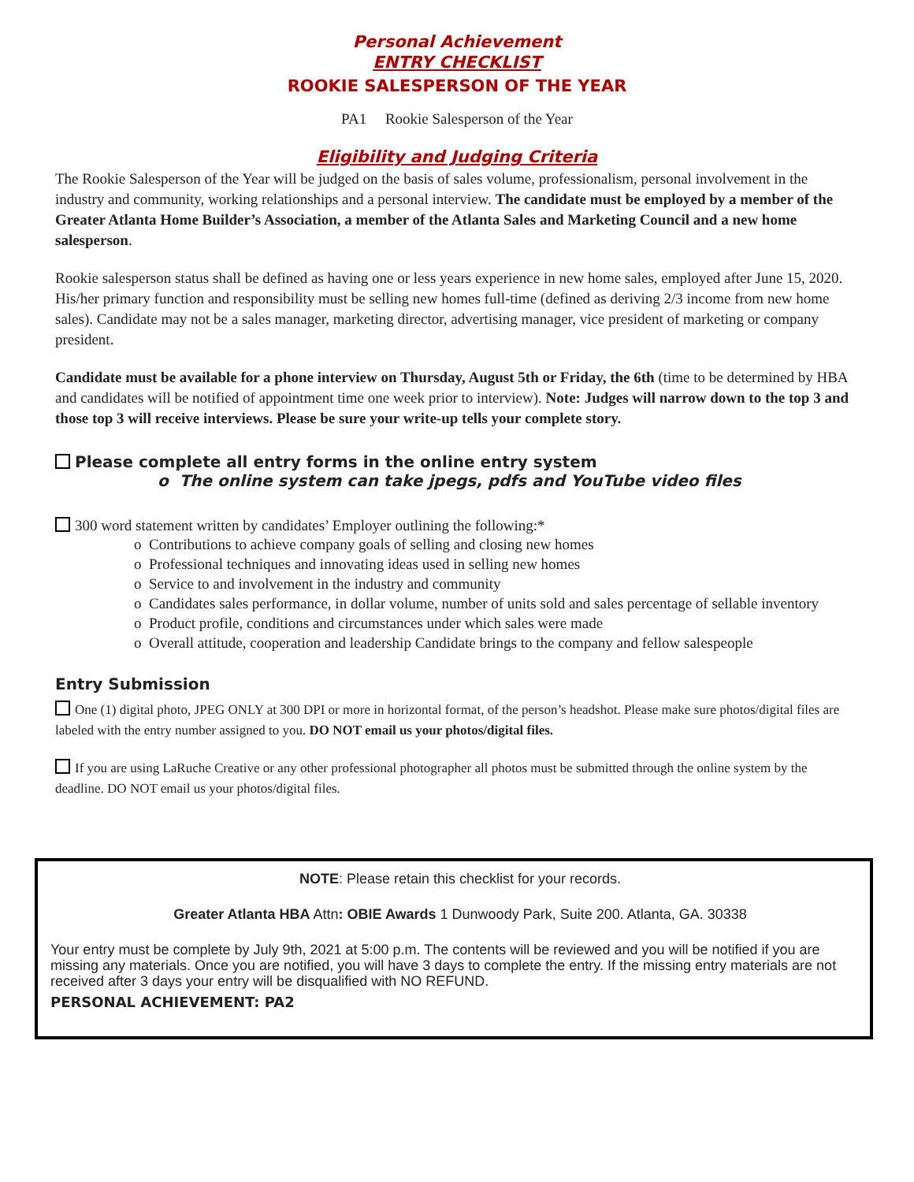Personal Achievement
ENTRY CHECKLIST
ROOKIE SALESPERSON OF THE YEAR
PA1 Rookie Salesperson of the Year
Eligibility and Judging Criteria
The Rookie Salesperson of the Year will be judged on the basis of sales volume, professionalism, personal involvement in the industry and community, working relationships and a personal interview. The candidate must be employed by a member of the Greater Atlanta Home Builder’s Association, a member of the Atlanta Sales and Marketing Council and a new home salesperson.
Rookie salesperson status shall be defined as having one or less years experience in new home sales, employed after June 15, 2020. His/her primary function and responsibility must be selling new homes full-time (defined as deriving 2/3 income from new home sales). Candidate may not be a sales manager, marketing director, advertising manager, vice president of marketing or company president.
Candidate must be available for a phone interview on Thursday, August 5th or Friday, the 6th (time to be determined by HBA and candidates will be notified of appointment time one week prior to interview). Note: Judges will narrow down to the top 3 and those top 3 will receive interviews. Please be sure your write-up tells your complete story.
Please complete all entry forms in the online entry system
o The online system can take jpegs, pdfs and YouTube video files
300 word statement written by candidates’ Employer outlining the following:*
o Contributions to achieve company goals of selling and closing new homes
o Professional techniques and innovating ideas used in selling new homes
o Service to and involvement in the industry and community
o Candidates sales performance, in dollar volume, number of units sold and sales percentage of sellable inventory
o Product profile, conditions and circumstances under which sales were made
o Overall attitude, cooperation and leadership Candidate brings to the company and fellow salespeople
Entry Submission
One (1) digital photo, JPEG ONLY at 300 DPI or more in horizontal format, of the person’s headshot. Please make sure photos/digital files are labeled with the entry number assigned to you. DO NOT email us your photos/digital files.
If you are using LaRuche Creative or any other professional photographer all photos must be submitted through the online system by the deadline. DO NOT email us your photos/digital files.
NOTE: Please retain this checklist for your records.
Greater Atlanta HBA Attn: OBIE Awards 1 Dunwoody Park, Suite 200. Atlanta, GA. 30338
Your entry must be complete by July 9th, 2021 at 5:00 p.m. The contents will be reviewed and you will be notified if you are missing any materials. Once you are notified, you will have 3 days to complete the entry. If the missing entry materials are not received after 3 days your entry will be disqualified with NO REFUND.
PERSONAL ACHIEVEMENT: PA2